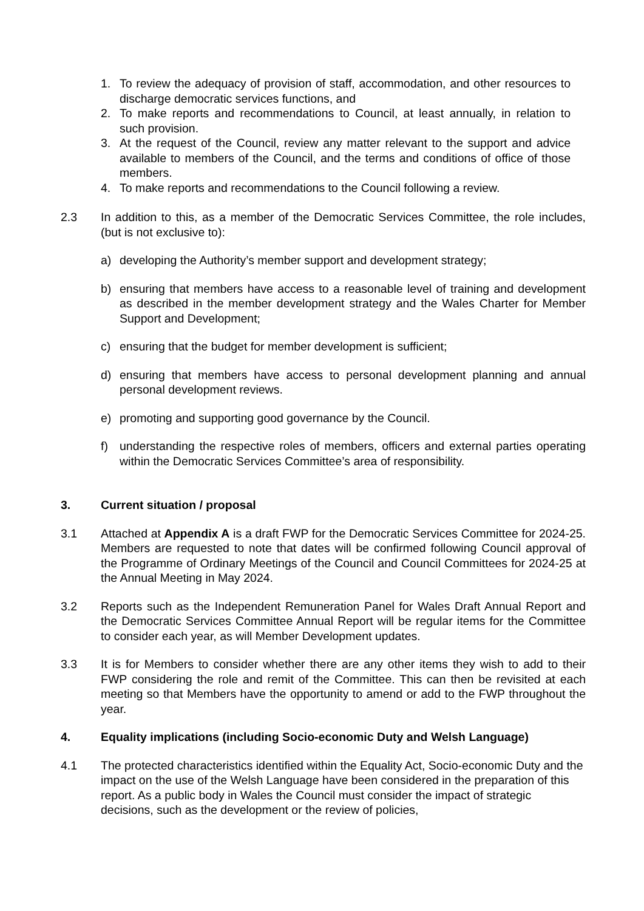1. To review the adequacy of provision of staff, accommodation, and other resources to discharge democratic services functions, and
2. To make reports and recommendations to Council, at least annually, in relation to such provision.
3. At the request of the Council, review any matter relevant to the support and advice available to members of the Council, and the terms and conditions of office of those members.
4. To make reports and recommendations to the Council following a review.
2.3 In addition to this, as a member of the Democratic Services Committee, the role includes, (but is not exclusive to):
a) developing the Authority’s member support and development strategy;
b) ensuring that members have access to a reasonable level of training and development as described in the member development strategy and the Wales Charter for Member Support and Development;
c) ensuring that the budget for member development is sufficient;
d) ensuring that members have access to personal development planning and annual personal development reviews.
e) promoting and supporting good governance by the Council.
f) understanding the respective roles of members, officers and external parties operating within the Democratic Services Committee’s area of responsibility.
3. Current situation / proposal
3.1 Attached at Appendix A is a draft FWP for the Democratic Services Committee for 2024-25. Members are requested to note that dates will be confirmed following Council approval of the Programme of Ordinary Meetings of the Council and Council Committees for 2024-25 at the Annual Meeting in May 2024.
3.2 Reports such as the Independent Remuneration Panel for Wales Draft Annual Report and the Democratic Services Committee Annual Report will be regular items for the Committee to consider each year, as will Member Development updates.
3.3 It is for Members to consider whether there are any other items they wish to add to their FWP considering the role and remit of the Committee. This can then be revisited at each meeting so that Members have the opportunity to amend or add to the FWP throughout the year.
4. Equality implications (including Socio-economic Duty and Welsh Language)
4.1 The protected characteristics identified within the Equality Act, Socio-economic Duty and the impact on the use of the Welsh Language have been considered in the preparation of this report. As a public body in Wales the Council must consider the impact of strategic decisions, such as the development or the review of policies,